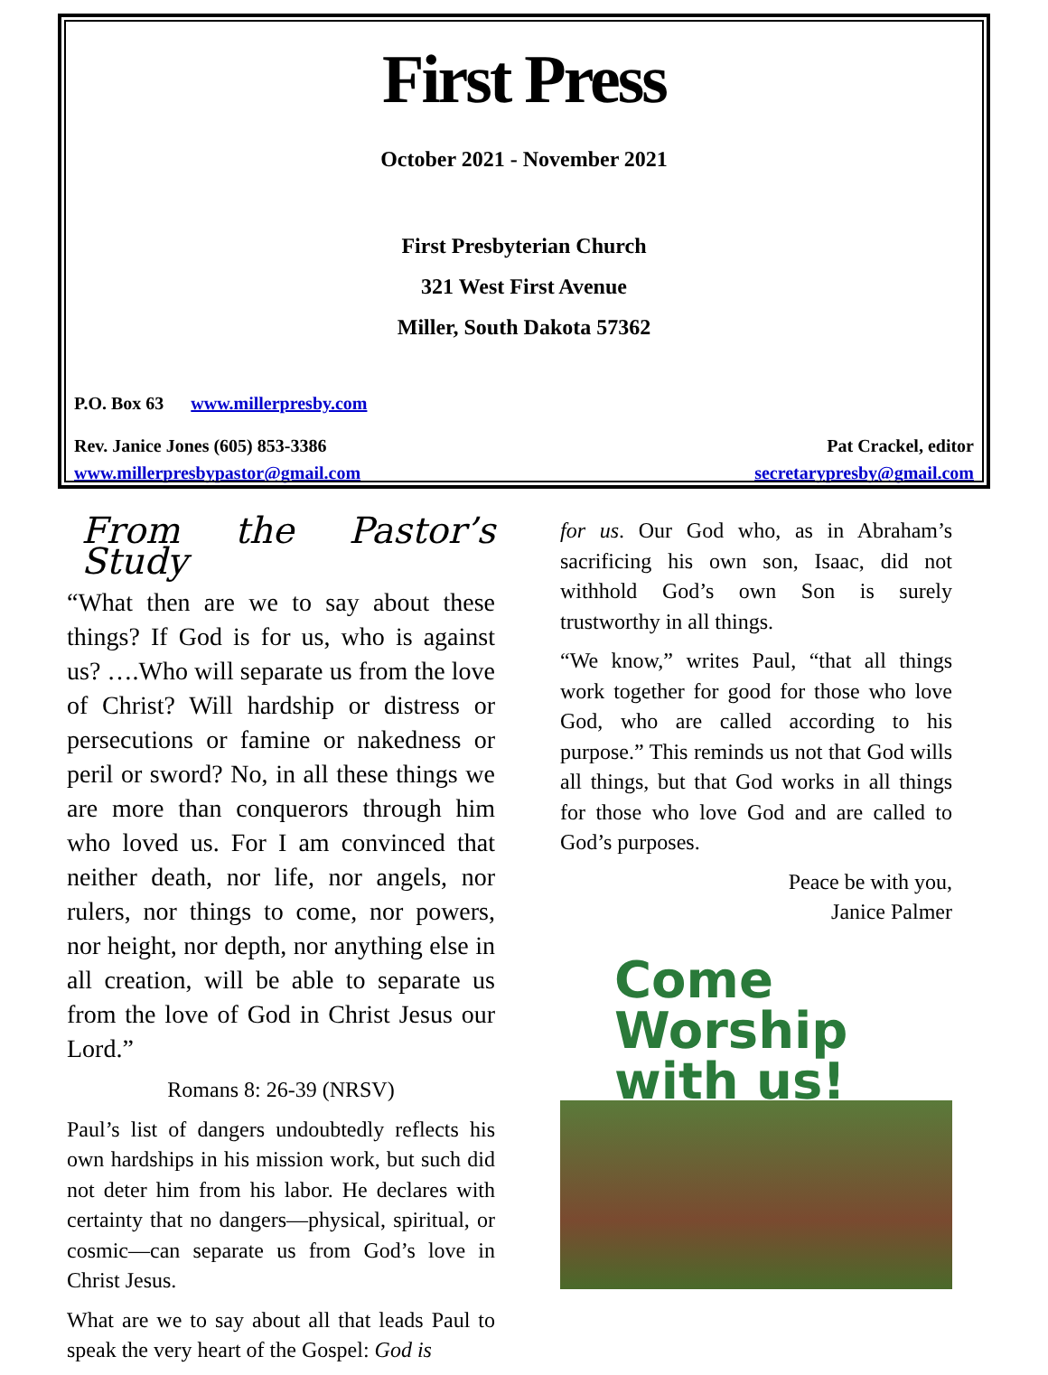First Press
October 2021 - November 2021
First Presbyterian Church
321 West First Avenue
Miller, South Dakota 57362
P.O. Box 63 www.millerpresby.com
Rev. Janice Jones (605) 853-3386
www.millerpresbypastor@gmail.com
Pat Crackel, editor
secretarypresby@gmail.com
From the Pastor’s Study
“What then are we to say about these things? If God is for us, who is against us? ….Who will separate us from the love of Christ? Will hardship or distress or persecutions or famine or nakedness or peril or sword? No, in all these things we are more than conquerors through him who loved us. For I am convinced that neither death, nor life, nor angels, nor rulers, nor things to come, nor powers, nor height, nor depth, nor anything else in all creation, will be able to separate us from the love of God in Christ Jesus our Lord.”
Romans 8: 26-39 (NRSV)
Paul’s list of dangers undoubtedly reflects his own hardships in his mission work, but such did not deter him from his labor. He declares with certainty that no dangers—physical, spiritual, or cosmic—can separate us from God’s love in Christ Jesus.
What are we to say about all that leads Paul to speak the very heart of the Gospel: God is
for us. Our God who, as in Abraham’s sacrificing his own son, Isaac, did not withhold God’s own Son is surely trustworthy in all things.
“We know,” writes Paul, “that all things work together for good for those who love God, who are called according to his purpose.” This reminds us not that God wills all things, but that God works in all things for those who love God and are called to God’s purposes.
Peace be with you,
Janice Palmer
Come
Worship
with us!